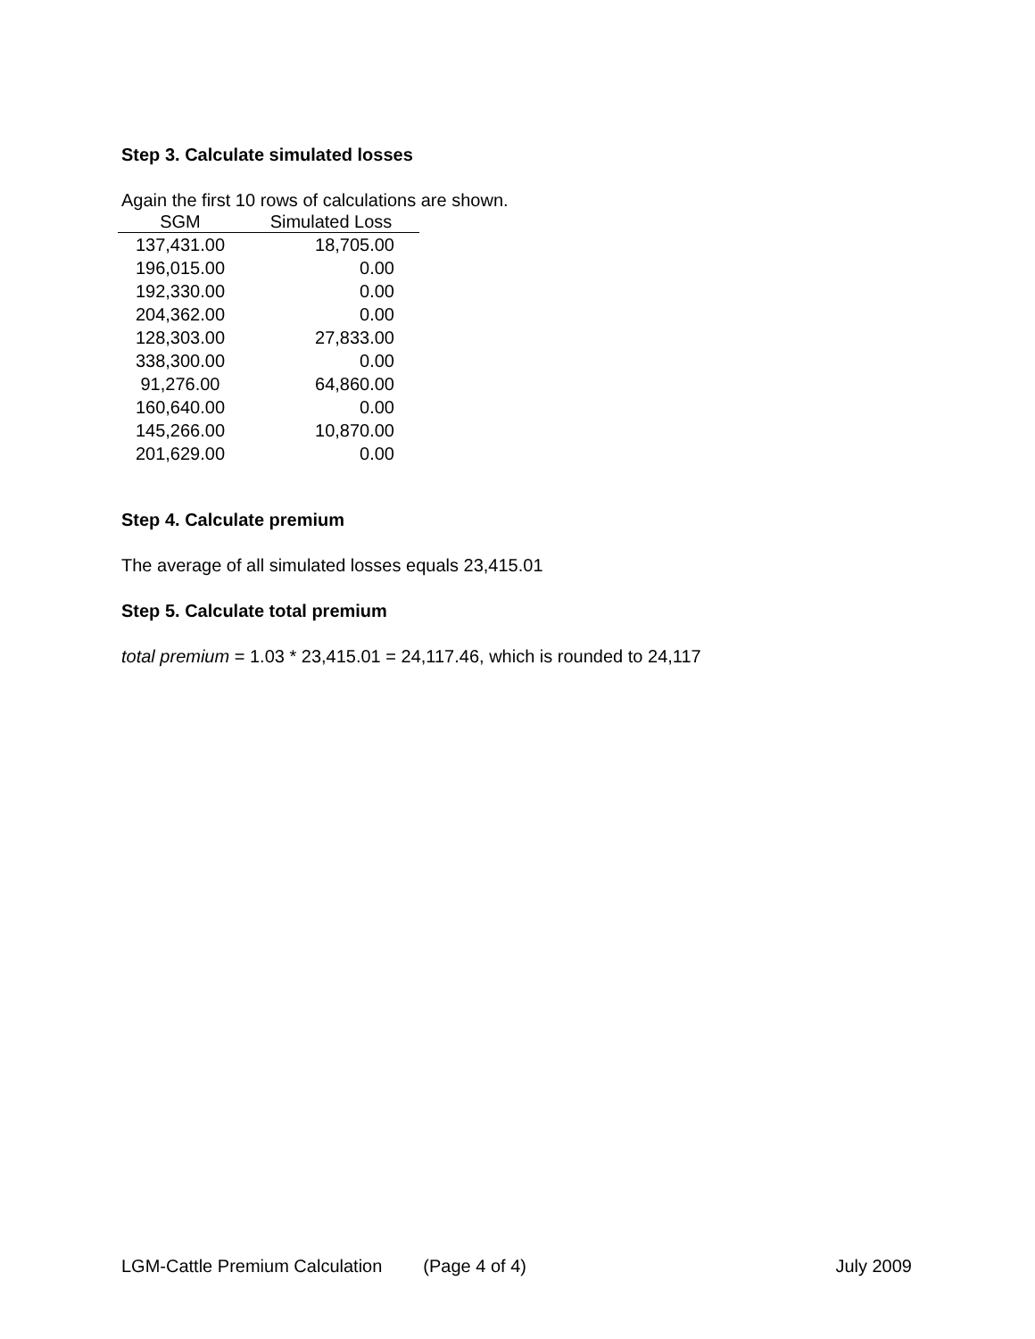Step 3. Calculate simulated losses
Again the first 10 rows of calculations are shown.
| SGM | Simulated Loss |
| --- | --- |
| 137,431.00 | 18,705.00 |
| 196,015.00 | 0.00 |
| 192,330.00 | 0.00 |
| 204,362.00 | 0.00 |
| 128,303.00 | 27,833.00 |
| 338,300.00 | 0.00 |
| 91,276.00 | 64,860.00 |
| 160,640.00 | 0.00 |
| 145,266.00 | 10,870.00 |
| 201,629.00 | 0.00 |
Step 4. Calculate premium
The average of all simulated losses equals 23,415.01
Step 5. Calculate total premium
total premium = 1.03 * 23,415.01 = 24,117.46, which is rounded to 24,117
LGM-Cattle Premium Calculation (Page 4 of 4) July 2009